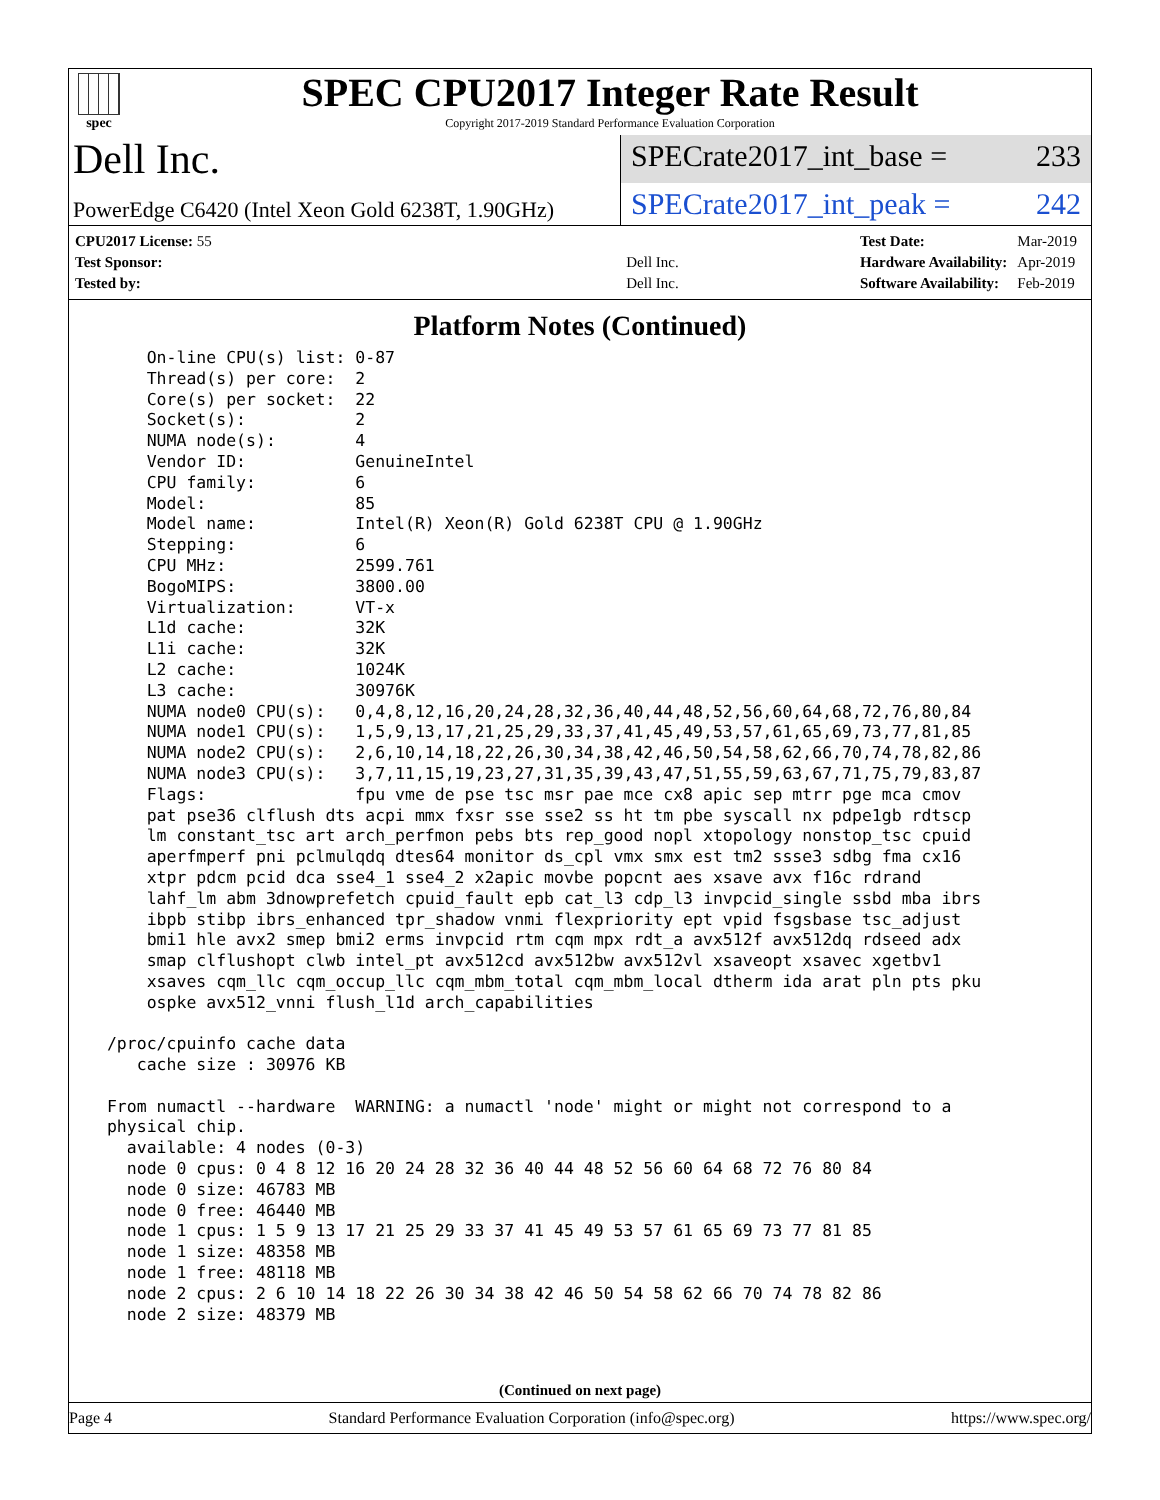spec
SPEC CPU2017 Integer Rate Result
Copyright 2017-2019 Standard Performance Evaluation Corporation
Dell Inc.
SPECrate2017_int_base = 233
PowerEdge C6420 (Intel Xeon Gold 6238T, 1.90GHz)
SPECrate2017_int_peak = 242
| CPU2017 License: 55 | |
| Test Sponsor: | Dell Inc. |
| Tested by: | Dell Inc. |
| Test Date: | Mar-2019 |
| Hardware Availability: | Apr-2019 |
| Software Availability: | Feb-2019 |
Platform Notes (Continued)
     On-line CPU(s) list: 0-87
     Thread(s) per core:  2
     Core(s) per socket:  22
     Socket(s):           2
     NUMA node(s):        4
     Vendor ID:           GenuineIntel
     CPU family:          6
     Model:               85
     Model name:          Intel(R) Xeon(R) Gold 6238T CPU @ 1.90GHz
     Stepping:            6
     CPU MHz:             2599.761
     BogoMIPS:            3800.00
     Virtualization:      VT-x
     L1d cache:           32K
     L1i cache:           32K
     L2 cache:            1024K
     L3 cache:            30976K
     NUMA node0 CPU(s):   0,4,8,12,16,20,24,28,32,36,40,44,48,52,56,60,64,68,72,76,80,84
     NUMA node1 CPU(s):   1,5,9,13,17,21,25,29,33,37,41,45,49,53,57,61,65,69,73,77,81,85
     NUMA node2 CPU(s):   2,6,10,14,18,22,26,30,34,38,42,46,50,54,58,62,66,70,74,78,82,86
     NUMA node3 CPU(s):   3,7,11,15,19,23,27,31,35,39,43,47,51,55,59,63,67,71,75,79,83,87
     Flags:               fpu vme de pse tsc msr pae mce cx8 apic sep mtrr pge mca cmov
     pat pse36 clflush dts acpi mmx fxsr sse sse2 ss ht tm pbe syscall nx pdpe1gb rdtscp
     lm constant_tsc art arch_perfmon pebs bts rep_good nopl xtopology nonstop_tsc cpuid
     aperfmperf pni pclmulqdq dtes64 monitor ds_cpl vmx smx est tm2 ssse3 sdbg fma cx16
     xtpr pdcm pcid dca sse4_1 sse4_2 x2apic movbe popcnt aes xsave avx f16c rdrand
     lahf_lm abm 3dnowprefetch cpuid_fault epb cat_l3 cdp_l3 invpcid_single ssbd mba ibrs
     ibpb stibp ibrs_enhanced tpr_shadow vnmi flexpriority ept vpid fsgsbase tsc_adjust
     bmi1 hle avx2 smep bmi2 erms invpcid rtm cqm mpx rdt_a avx512f avx512dq rdseed adx
     smap clflushopt clwb intel_pt avx512cd avx512bw avx512vl xsaveopt xsavec xgetbv1
     xsaves cqm_llc cqm_occup_llc cqm_mbm_total cqm_mbm_local dtherm ida arat pln pts pku
     ospke avx512_vnni flush_l1d arch_capabilities

 /proc/cpuinfo cache data
    cache size : 30976 KB

 From numactl --hardware  WARNING: a numactl 'node' might or might not correspond to a
 physical chip.
   available: 4 nodes (0-3)
   node 0 cpus: 0 4 8 12 16 20 24 28 32 36 40 44 48 52 56 60 64 68 72 76 80 84
   node 0 size: 46783 MB
   node 0 free: 46440 MB
   node 1 cpus: 1 5 9 13 17 21 25 29 33 37 41 45 49 53 57 61 65 69 73 77 81 85
   node 1 size: 48358 MB
   node 1 free: 48118 MB
   node 2 cpus: 2 6 10 14 18 22 26 30 34 38 42 46 50 54 58 62 66 70 74 78 82 86
   node 2 size: 48379 MB
(Continued on next page)
Page 4 Standard Performance Evaluation Corporation (info@spec.org) https://www.spec.org/